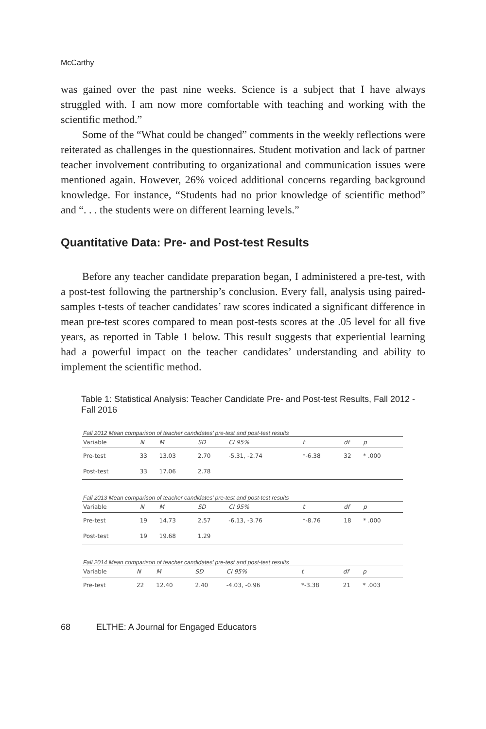McCarthy
was gained over the past nine weeks. Science is a subject that I have always struggled with. I am now more comfortable with teaching and working with the scientific method.”
Some of the “What could be changed” comments in the weekly reflections were reiterated as challenges in the questionnaires. Student motivation and lack of partner teacher involvement contributing to organizational and communication issues were mentioned again. However, 26% voiced additional concerns regarding background knowledge. For instance, “Students had no prior knowledge of scientific method” and “. . . the students were on different learning levels.”
Quantitative Data: Pre- and Post-test Results
Before any teacher candidate preparation began, I administered a pre-test, with a post-test following the partnership’s conclusion. Every fall, analysis using paired-samples t-tests of teacher candidates’ raw scores indicated a significant difference in mean pre-test scores compared to mean post-tests scores at the .05 level for all five years, as reported in Table 1 below. This result suggests that experiential learning had a powerful impact on the teacher candidates’ understanding and ability to implement the scientific method.
Table 1: Statistical Analysis: Teacher Candidate Pre- and Post-test Results, Fall 2012 - Fall 2016
Fall 2012 Mean comparison of teacher candidates’ pre-test and post-test results
| Variable | N | M | SD | CI 95% | t | df | p |
| --- | --- | --- | --- | --- | --- | --- | --- |
| Pre-test | 33 | 13.03 | 2.70 | -5.31, -2.74 | *-6.38 | 32 | * .000 |
| Post-test | 33 | 17.06 | 2.78 | | | | |
Fall 2013 Mean comparison of teacher candidates’ pre-test and post-test results
| Variable | N | M | SD | CI 95% | t | df | p |
| --- | --- | --- | --- | --- | --- | --- | --- |
| Pre-test | 19 | 14.73 | 2.57 | -6.13, -3.76 | *-8.76 | 18 | * .000 |
| Post-test | 19 | 19.68 | 1.29 | | | | |
Fall 2014 Mean comparison of teacher candidates’ pre-test and post-test results
| Variable | N | M | SD | CI 95% | t | df | p |
| --- | --- | --- | --- | --- | --- | --- | --- |
| Pre-test | 22 | 12.40 | 2.40 | -4.03, -0.96 | *-3.38 | 21 | * .003 |
68 ELTHE: A Journal for Engaged Educators